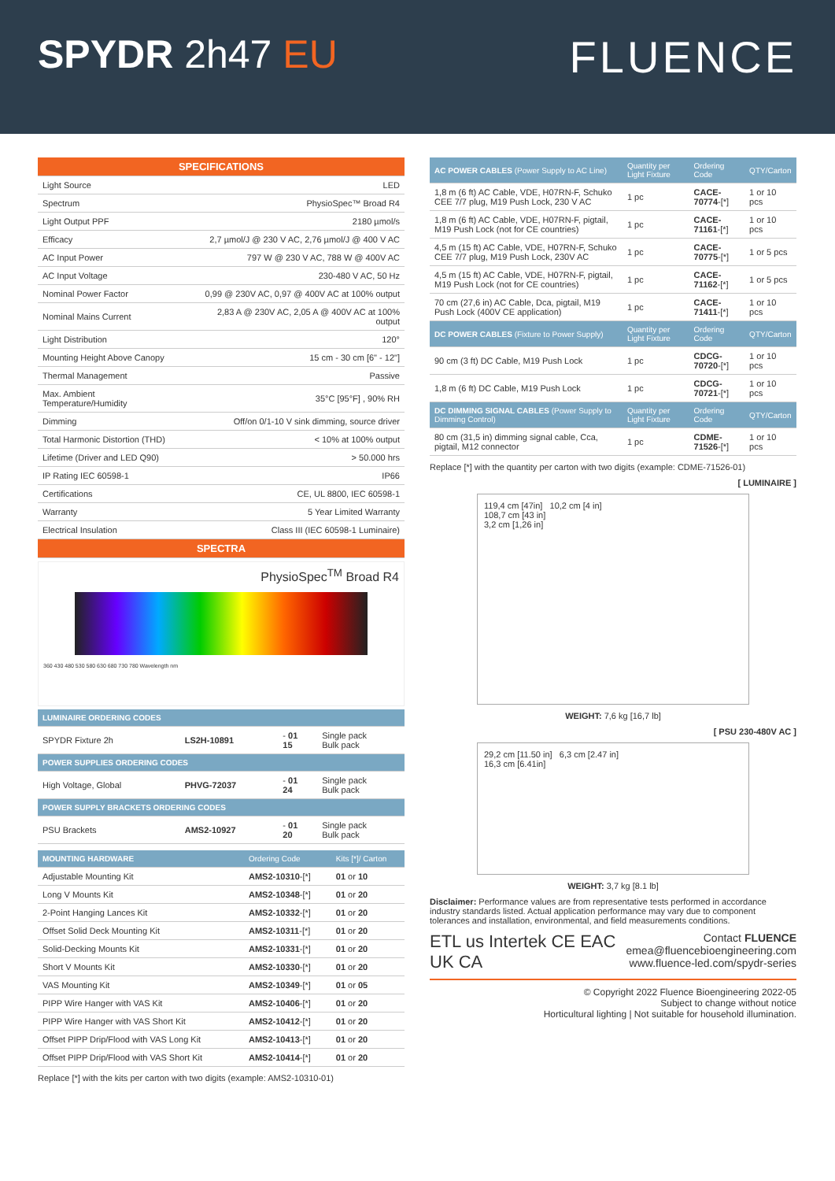SPYDR 2h47 EU FLUENCE
| SPECIFICATIONS | |
| Light Source | LED |
| Spectrum | PhysioSpec™ Broad R4 |
| Light Output PPF | 2180 µmol/s |
| Efficacy | 2,7 µmol/J @ 230 V AC, 2,76 µmol/J @ 400 V AC |
| AC Input Power | 797 W @ 230 V AC, 788 W @ 400V AC |
| AC Input Voltage | 230-480 V AC, 50 Hz |
| Nominal Power Factor | 0,99 @ 230V AC, 0,97 @ 400V AC at 100% output |
| Nominal Mains Current | 2,83 A @ 230V AC, 2,05 A @ 400V AC at 100% output |
| Light Distribution | 120° |
| Mounting Height Above Canopy | 15 cm - 30 cm [6" - 12"] |
| Thermal Management | Passive |
| Max. Ambient Temperature/Humidity | 35°C [95°F] , 90% RH |
| Dimming | Off/on 0/1-10 V sink dimming, source driver |
| Total Harmonic Distortion (THD) | < 10% at 100% output |
| Lifetime (Driver and LED Q90) | > 50.000 hrs |
| IP Rating IEC 60598-1 | IP66 |
| Certifications | CE, UL 8800, IEC 60598-1 |
| Warranty | 5 Year Limited Warranty |
| Electrical Insulation | Class III (IEC 60598-1 Luminaire) |
| SPECTRA | |
PhysioSpec<sup>TM</sup> Broad R4
360 430 480 530 580 630 680 730 780 Wavelength nm
| LUMINAIRE ORDERING CODES | | | |
| --- | --- | --- | --- |
| SPYDR Fixture 2h | LS2H-10891 | - 01 15 | Single pack Bulk pack |
| POWER SUPPLIES ORDERING CODES | | | |
| High Voltage, Global | PHVG-72037 | - 01 24 | Single pack Bulk pack |
| POWER SUPPLY BRACKETS ORDERING CODES | | | |
| PSU Brackets | AMS2-10927 | - 01 20 | Single pack Bulk pack |
| MOUNTING HARDWARE | Ordering Code | Kits [*]/ Carton |
| --- | --- | --- |
| Adjustable Mounting Kit | AMS2-10310 -[*] | 01 or 10 |
| Long V Mounts Kit | AMS2-10348 -[*] | 01 or 20 |
| 2-Point Hanging Lances Kit | AMS2-10332 -[*] | 01 or 20 |
| Offset Solid Deck Mounting Kit | AMS2-10311 -[*] | 01 or 20 |
| Solid-Decking Mounts Kit | AMS2-10331 -[*] | 01 or 20 |
| Short V Mounts Kit | AMS2-10330 -[*] | 01 or 20 |
| VAS Mounting Kit | AMS2-10349 -[*] | 01 or 05 |
| PIPP Wire Hanger with VAS Kit | AMS2-10406 -[*] | 01 or 20 |
| PIPP Wire Hanger with VAS Short Kit | AMS2-10412 -[*] | 01 or 20 |
| Offset PIPP Drip/Flood with VAS Long Kit | AMS2-10413 -[*] | 01 or 20 |
| Offset PIPP Drip/Flood with VAS Short Kit | AMS2-10414 -[*] | 01 or 20 |
Replace [*] with the kits per carton with two digits (example: AMS2-10310-01)
| AC POWER CABLES (Power Supply to AC Line) | Quantity per Light Fixture | Ordering Code | QTY/Carton |
| --- | --- | --- | --- |
| 1,8 m (6 ft) AC Cable, VDE, H07RN-F, Schuko CEE 7/7 plug, M19 Push Lock, 230 V AC | 1 pc | CACE-70774 -[*] | 1 or 10 pcs |
| 1,8 m (6 ft) AC Cable, VDE, H07RN-F, pigtail, M19 Push Lock (not for CE countries) | 1 pc | CACE-71161 -[*] | 1 or 10 pcs |
| 4,5 m (15 ft) AC Cable, VDE, H07RN-F, Schuko CEE 7/7 plug, M19 Push Lock, 230V AC | 1 pc | CACE-70775 -[*] | 1 or 5 pcs |
| 4,5 m (15 ft) AC Cable, VDE, H07RN-F, pigtail, M19 Push Lock (not for CE countries) | 1 pc | CACE-71162 -[*] | 1 or 5 pcs |
| 70 cm (27,6 in) AC Cable, Dca, pigtail, M19 Push Lock (400V CE application) | 1 pc | CACE-71411 -[*] | 1 or 10 pcs |
| DC POWER CABLES (Fixture to Power Supply) | Quantity per Light Fixture | Ordering Code | QTY/Carton |
| 90 cm (3 ft) DC Cable, M19 Push Lock | 1 pc | CDCG-70720 -[*] | 1 or 10 pcs |
| 1,8 m (6 ft) DC Cable, M19 Push Lock | 1 pc | CDCG-70721 -[*] | 1 or 10 pcs |
| DC DIMMING SIGNAL CABLES (Power Supply to Dimming Control) | Quantity per Light Fixture | Ordering Code | QTY/Carton |
| 80 cm (31,5 in) dimming signal cable, Cca, pigtail, M12 connector | 1 pc | CDME-71526 -[*] | 1 or 10 pcs |
Replace [*] with the quantity per carton with two digits (example: CDME-71526-01)
[ LUMINAIRE ]
119,4 cm [47in] 10,2 cm [4 in]
108,7 cm [43 in]
3,2 cm [1,26 in]
WEIGHT: 7,6 kg [16,7 lb]
[ PSU 230-480V AC ]
29,2 cm [11.50 in] 6,3 cm [2.47 in]
16,3 cm [6.41in]
WEIGHT: 3,7 kg [8.1 lb]
Disclaimer: Performance values are from representative tests performed in accordance industry standards listed. Actual application performance may vary due to component tolerances and installation, environmental, and field measurements conditions.
ETL us Intertek CE EAC UK CA
Contact FLUENCE
emea@fluencebioengineering.com
www.fluence-led.com/spydr-series
© Copyright 2022 Fluence Bioengineering 2022-05
Subject to change without notice
Horticultural lighting | Not suitable for household illumination.